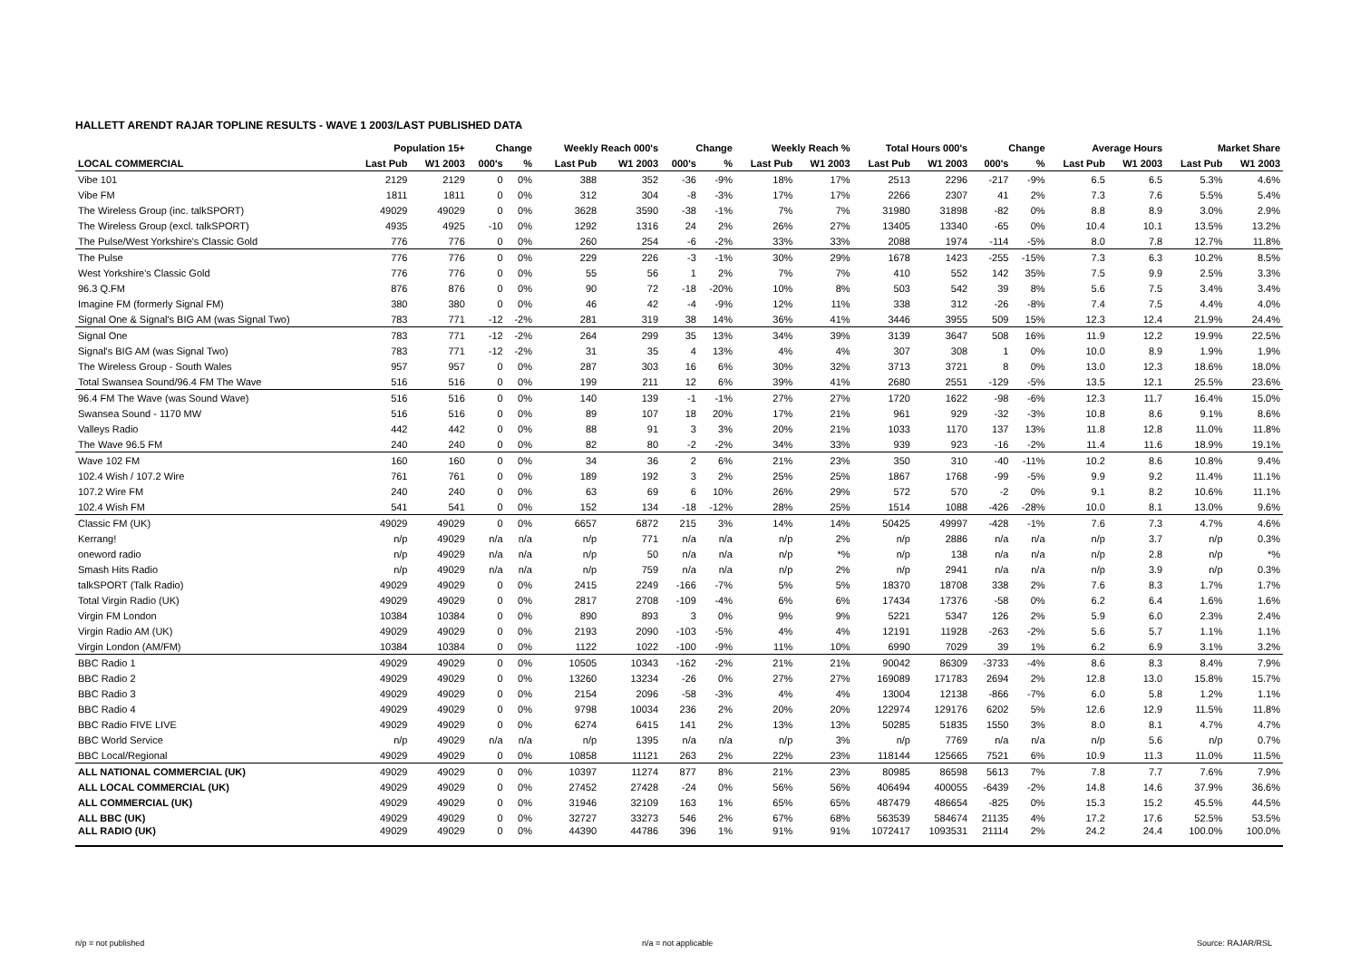HALLETT ARENDT RAJAR TOPLINE RESULTS - WAVE 1 2003/LAST PUBLISHED DATA
| | Population 15+ | | Change | | Weekly Reach 000's | | Change | | Weekly Reach % | | Total Hours 000's | | Change | | Average Hours | | Market Share | |
| --- | --- | --- | --- | --- | --- | --- | --- | --- | --- | --- | --- | --- | --- | --- | --- | --- | --- | --- |
| LOCAL COMMERCIAL | Last Pub | W1 2003 | 000's | % | Last Pub | W1 2003 | 000's | % | Last Pub | W1 2003 | Last Pub | W1 2003 | 000's | % | Last Pub | W1 2003 | Last Pub | W1 2003 |
| Vibe 101 | 2129 | 2129 | 0 | 0% | 388 | 352 | -36 | -9% | 18% | 17% | 2513 | 2296 | -217 | -9% | 6.5 | 6.5 | 5.3% | 4.6% |
| Vibe FM | 1811 | 1811 | 0 | 0% | 312 | 304 | -8 | -3% | 17% | 17% | 2266 | 2307 | 41 | 2% | 7.3 | 7.6 | 5.5% | 5.4% |
| The Wireless Group (inc. talkSPORT) | 49029 | 49029 | 0 | 0% | 3628 | 3590 | -38 | -1% | 7% | 7% | 31980 | 31898 | -82 | 0% | 8.8 | 8.9 | 3.0% | 2.9% |
| The Wireless Group (excl. talkSPORT) | 4935 | 4925 | -10 | 0% | 1292 | 1316 | 24 | 2% | 26% | 27% | 13405 | 13340 | -65 | 0% | 10.4 | 10.1 | 13.5% | 13.2% |
| The Pulse/West Yorkshire's Classic Gold | 776 | 776 | 0 | 0% | 260 | 254 | -6 | -2% | 33% | 33% | 2088 | 1974 | -114 | -5% | 8.0 | 7.8 | 12.7% | 11.8% |
| The Pulse | 776 | 776 | 0 | 0% | 229 | 226 | -3 | -1% | 30% | 29% | 1678 | 1423 | -255 | -15% | 7.3 | 6.3 | 10.2% | 8.5% |
| West Yorkshire's Classic Gold | 776 | 776 | 0 | 0% | 55 | 56 | 1 | 2% | 7% | 7% | 410 | 552 | 142 | 35% | 7.5 | 9.9 | 2.5% | 3.3% |
| 96.3 Q.FM | 876 | 876 | 0 | 0% | 90 | 72 | -18 | -20% | 10% | 8% | 503 | 542 | 39 | 8% | 5.6 | 7.5 | 3.4% | 3.4% |
| Imagine FM (formerly Signal FM) | 380 | 380 | 0 | 0% | 46 | 42 | -4 | -9% | 12% | 11% | 338 | 312 | -26 | -8% | 7.4 | 7.5 | 4.4% | 4.0% |
| Signal One & Signal's BIG AM (was Signal Two) | 783 | 771 | -12 | -2% | 281 | 319 | 38 | 14% | 36% | 41% | 3446 | 3955 | 509 | 15% | 12.3 | 12.4 | 21.9% | 24.4% |
| Signal One | 783 | 771 | -12 | -2% | 264 | 299 | 35 | 13% | 34% | 39% | 3139 | 3647 | 508 | 16% | 11.9 | 12.2 | 19.9% | 22.5% |
| Signal's BIG AM (was Signal Two) | 783 | 771 | -12 | -2% | 31 | 35 | 4 | 13% | 4% | 4% | 307 | 308 | 1 | 0% | 10.0 | 8.9 | 1.9% | 1.9% |
| The Wireless Group - South Wales | 957 | 957 | 0 | 0% | 287 | 303 | 16 | 6% | 30% | 32% | 3713 | 3721 | 8 | 0% | 13.0 | 12.3 | 18.6% | 18.0% |
| Total Swansea Sound/96.4 FM The Wave | 516 | 516 | 0 | 0% | 199 | 211 | 12 | 6% | 39% | 41% | 2680 | 2551 | -129 | -5% | 13.5 | 12.1 | 25.5% | 23.6% |
| 96.4 FM The Wave (was Sound Wave) | 516 | 516 | 0 | 0% | 140 | 139 | -1 | -1% | 27% | 27% | 1720 | 1622 | -98 | -6% | 12.3 | 11.7 | 16.4% | 15.0% |
| Swansea Sound - 1170 MW | 516 | 516 | 0 | 0% | 89 | 107 | 18 | 20% | 17% | 21% | 961 | 929 | -32 | -3% | 10.8 | 8.6 | 9.1% | 8.6% |
| Valleys Radio | 442 | 442 | 0 | 0% | 88 | 91 | 3 | 3% | 20% | 21% | 1033 | 1170 | 137 | 13% | 11.8 | 12.8 | 11.0% | 11.8% |
| The Wave 96.5 FM | 240 | 240 | 0 | 0% | 82 | 80 | -2 | -2% | 34% | 33% | 939 | 923 | -16 | -2% | 11.4 | 11.6 | 18.9% | 19.1% |
| Wave 102 FM | 160 | 160 | 0 | 0% | 34 | 36 | 2 | 6% | 21% | 23% | 350 | 310 | -40 | -11% | 10.2 | 8.6 | 10.8% | 9.4% |
| 102.4 Wish / 107.2 Wire | 761 | 761 | 0 | 0% | 189 | 192 | 3 | 2% | 25% | 25% | 1867 | 1768 | -99 | -5% | 9.9 | 9.2 | 11.4% | 11.1% |
| 107.2 Wire FM | 240 | 240 | 0 | 0% | 63 | 69 | 6 | 10% | 26% | 29% | 572 | 570 | -2 | 0% | 9.1 | 8.2 | 10.6% | 11.1% |
| 102.4 Wish FM | 541 | 541 | 0 | 0% | 152 | 134 | -18 | -12% | 28% | 25% | 1514 | 1088 | -426 | -28% | 10.0 | 8.1 | 13.0% | 9.6% |
| Classic FM (UK) | 49029 | 49029 | 0 | 0% | 6657 | 6872 | 215 | 3% | 14% | 14% | 50425 | 49997 | -428 | -1% | 7.6 | 7.3 | 4.7% | 4.6% |
| Kerrang! | n/p | 49029 | n/a | n/a | n/p | 771 | n/a | n/a | n/p | 2% | n/p | 2886 | n/a | n/a | n/p | 3.7 | n/p | 0.3% |
| oneword radio | n/p | 49029 | n/a | n/a | n/p | 50 | n/a | n/a | n/p | *% | n/p | 138 | n/a | n/a | n/p | 2.8 | n/p | *% |
| Smash Hits Radio | n/p | 49029 | n/a | n/a | n/p | 759 | n/a | n/a | n/p | 2% | n/p | 2941 | n/a | n/a | n/p | 3.9 | n/p | 0.3% |
| talkSPORT (Talk Radio) | 49029 | 49029 | 0 | 0% | 2415 | 2249 | -166 | -7% | 5% | 5% | 18370 | 18708 | 338 | 2% | 7.6 | 8.3 | 1.7% | 1.7% |
| Total Virgin Radio (UK) | 49029 | 49029 | 0 | 0% | 2817 | 2708 | -109 | -4% | 6% | 6% | 17434 | 17376 | -58 | 0% | 6.2 | 6.4 | 1.6% | 1.6% |
| Virgin FM London | 10384 | 10384 | 0 | 0% | 890 | 893 | 3 | 0% | 9% | 9% | 5221 | 5347 | 126 | 2% | 5.9 | 6.0 | 2.3% | 2.4% |
| Virgin Radio AM (UK) | 49029 | 49029 | 0 | 0% | 2193 | 2090 | -103 | -5% | 4% | 4% | 12191 | 11928 | -263 | -2% | 5.6 | 5.7 | 1.1% | 1.1% |
| Virgin London (AM/FM) | 10384 | 10384 | 0 | 0% | 1122 | 1022 | -100 | -9% | 11% | 10% | 6990 | 7029 | 39 | 1% | 6.2 | 6.9 | 3.1% | 3.2% |
| BBC Radio 1 | 49029 | 49029 | 0 | 0% | 10505 | 10343 | -162 | -2% | 21% | 21% | 90042 | 86309 | -3733 | -4% | 8.6 | 8.3 | 8.4% | 7.9% |
| BBC Radio 2 | 49029 | 49029 | 0 | 0% | 13260 | 13234 | -26 | 0% | 27% | 27% | 169089 | 171783 | 2694 | 2% | 12.8 | 13.0 | 15.8% | 15.7% |
| BBC Radio 3 | 49029 | 49029 | 0 | 0% | 2154 | 2096 | -58 | -3% | 4% | 4% | 13004 | 12138 | -866 | -7% | 6.0 | 5.8 | 1.2% | 1.1% |
| BBC Radio 4 | 49029 | 49029 | 0 | 0% | 9798 | 10034 | 236 | 2% | 20% | 20% | 122974 | 129176 | 6202 | 5% | 12.6 | 12.9 | 11.5% | 11.8% |
| BBC Radio FIVE LIVE | 49029 | 49029 | 0 | 0% | 6274 | 6415 | 141 | 2% | 13% | 13% | 50285 | 51835 | 1550 | 3% | 8.0 | 8.1 | 4.7% | 4.7% |
| BBC World Service | n/p | 49029 | n/a | n/a | n/p | 1395 | n/a | n/a | n/p | 3% | n/p | 7769 | n/a | n/a | n/p | 5.6 | n/p | 0.7% |
| BBC Local/Regional | 49029 | 49029 | 0 | 0% | 10858 | 11121 | 263 | 2% | 22% | 23% | 118144 | 125665 | 7521 | 6% | 10.9 | 11.3 | 11.0% | 11.5% |
| ALL NATIONAL COMMERCIAL (UK) | 49029 | 49029 | 0 | 0% | 10397 | 11274 | 877 | 8% | 21% | 23% | 80985 | 86598 | 5613 | 7% | 7.8 | 7.7 | 7.6% | 7.9% |
| ALL LOCAL COMMERCIAL (UK) | 49029 | 49029 | 0 | 0% | 27452 | 27428 | -24 | 0% | 56% | 56% | 406494 | 400055 | -6439 | -2% | 14.8 | 14.6 | 37.9% | 36.6% |
| ALL COMMERCIAL (UK) | 49029 | 49029 | 0 | 0% | 31946 | 32109 | 163 | 1% | 65% | 65% | 487479 | 486654 | -825 | 0% | 15.3 | 15.2 | 45.5% | 44.5% |
| ALL BBC (UK) | 49029 | 49029 | 0 | 0% | 32727 | 33273 | 546 | 2% | 67% | 68% | 563539 | 584674 | 21135 | 4% | 17.2 | 17.6 | 52.5% | 53.5% |
| ALL RADIO (UK) | 49029 | 49029 | 0 | 0% | 44390 | 44786 | 396 | 1% | 91% | 91% | 1072417 | 1093531 | 21114 | 2% | 24.2 | 24.4 | 100.0% | 100.0% |
n/p = not published n/a = not applicable Source: RAJAR/RSL